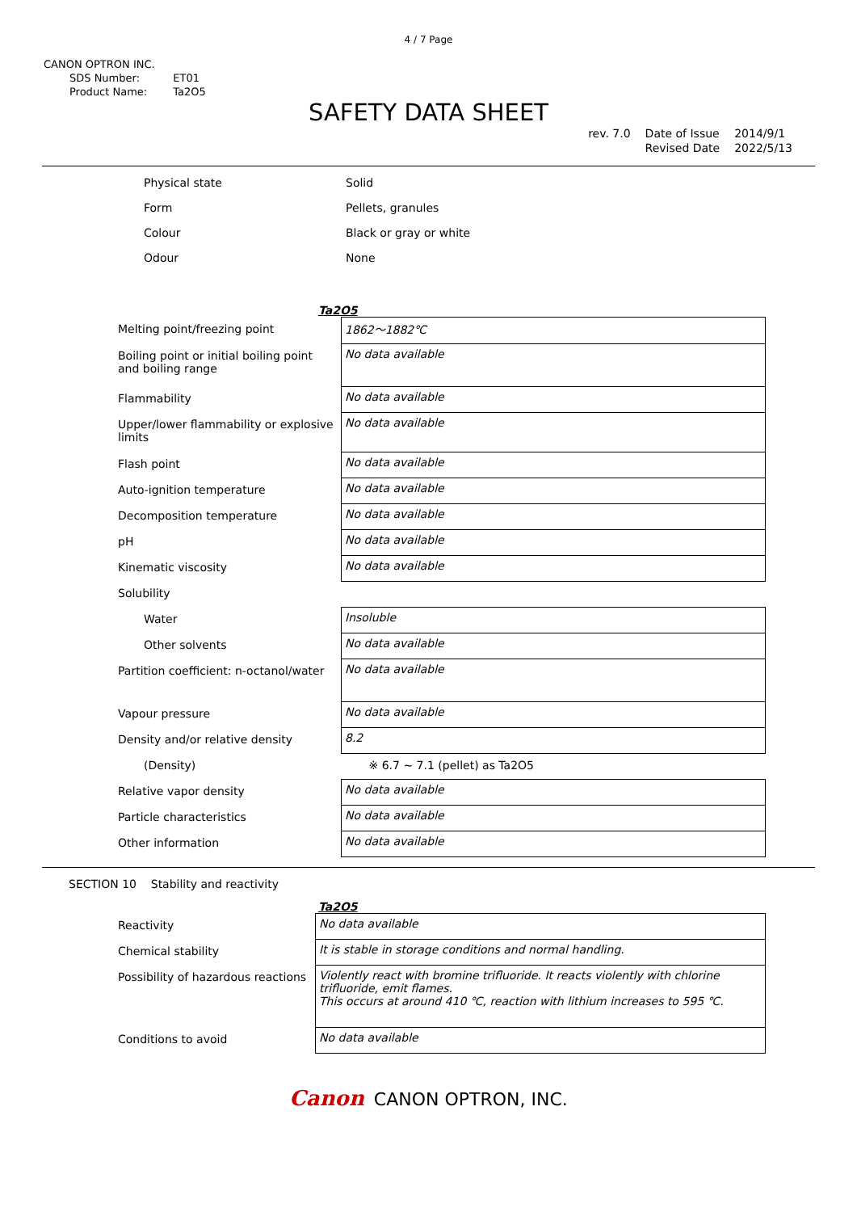4 / 7 Page
CANON OPTRON INC.
| SDS Number: | ET01 |
| Product Name: | Ta2O5 |
SAFETY DATA SHEET
| rev. 7.0 | Date of Issue | 2014/9/1 |
| | Revised Date | 2022/5/13 |
| Physical state | Solid |
| Form | Pellets, granules |
| Colour | Black or gray or white |
| Odour | None |
Ta2O5
| Melting point/freezing point | 1862～1882℃ |
| Boiling point or initial boiling point and boiling range | No data available |
| Flammability | No data available |
| Upper/lower flammability or explosive limits | No data available |
| Flash point | No data available |
| Auto-ignition temperature | No data available |
| Decomposition temperature | No data available |
| pH | No data available |
| Kinematic viscosity | No data available |
| Solubility | |
| Water | Insoluble |
| Other solvents | No data available |
| Partition coefficient: n-octanol/water | No data available |
| Vapour pressure | No data available |
| Density and/or relative density | 8.2 |
| (Density) | ※ 6.7 ~ 7.1 (pellet) as Ta2O5 |
| Relative vapor density | No data available |
| Particle characteristics | No data available |
| Other information | No data available |
SECTION 10 Stability and reactivity
Ta2O5
| Reactivity | No data available |
| Chemical stability | It is stable in storage conditions and normal handling. |
| Possibility of hazardous reactions | Violently react with bromine trifluoride. It reacts violently with chlorine trifluoride, emit flames. This occurs at around 410 ℃, reaction with lithium increases to 595 ℃. |
| Conditions to avoid | No data available |
Canon CANON OPTRON, INC.